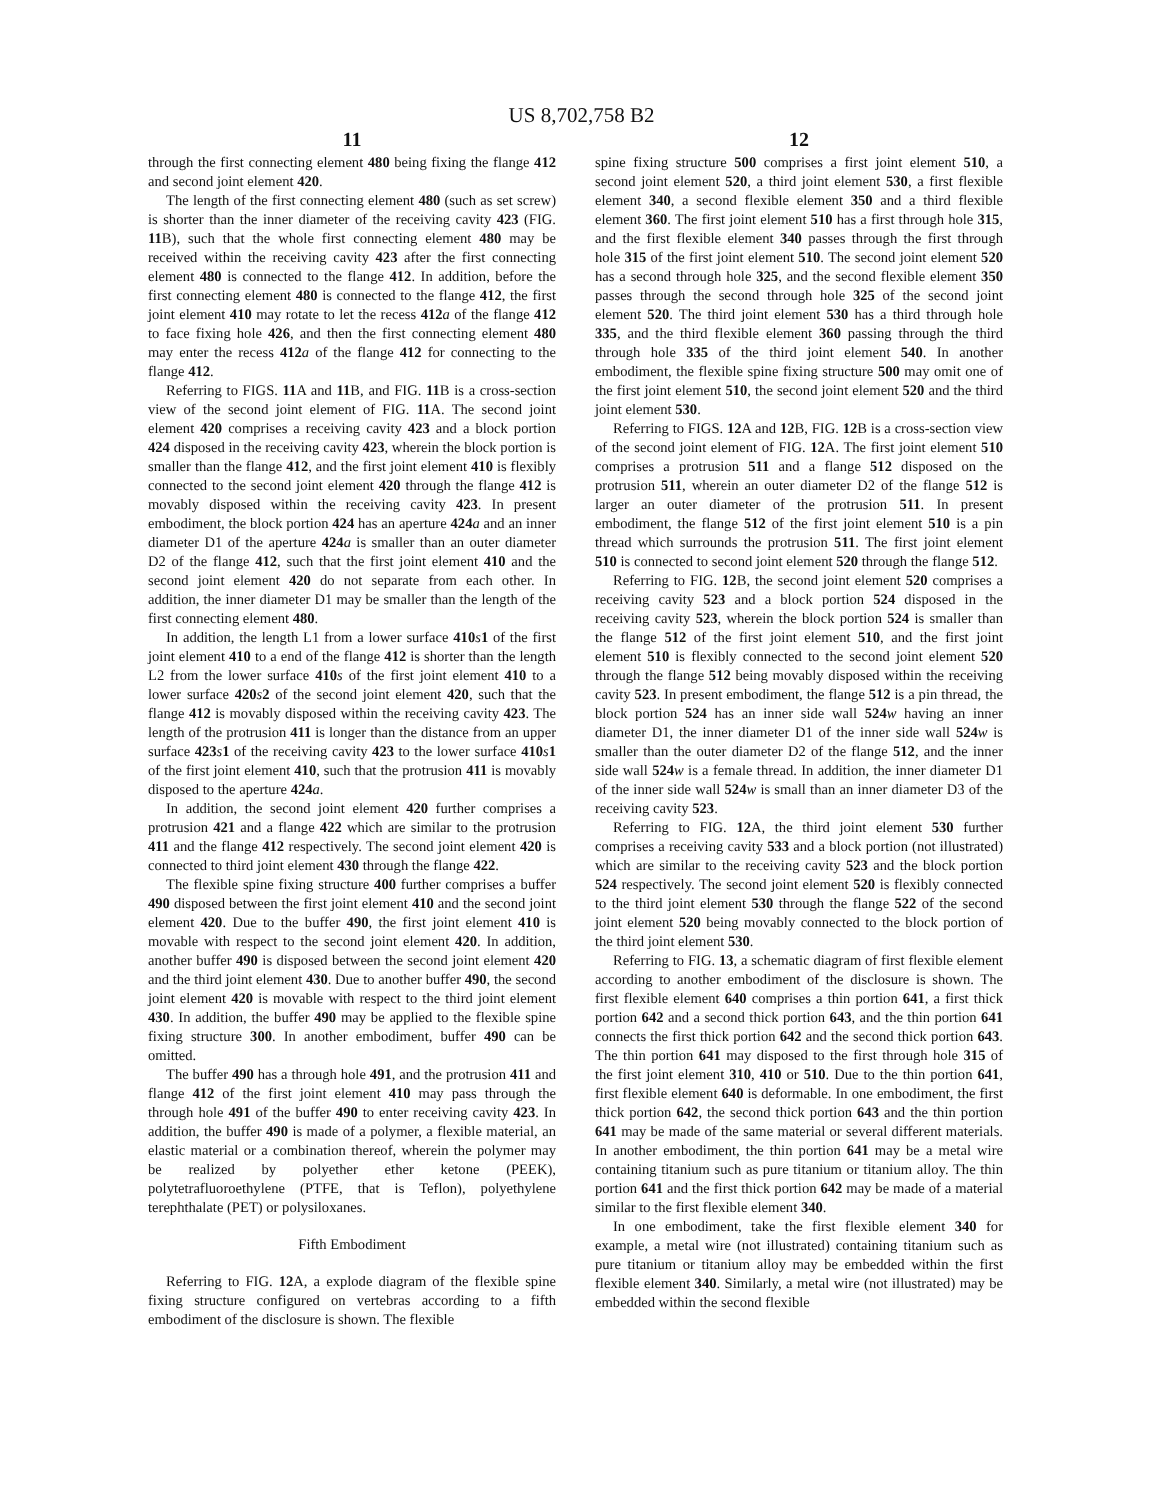US 8,702,758 B2
11
through the first connecting element 480 being fixing the flange 412 and second joint element 420.
The length of the first connecting element 480 (such as set screw) is shorter than the inner diameter of the receiving cavity 423 (FIG. 11 B), such that the whole first connecting element 480 may be received within the receiving cavity 423 after the first connecting element 480 is connected to the flange 412. In addition, before the first connecting element 480 is connected to the flange 412, the first joint element 410 may rotate to let the recess 412 a of the flange 412 to face fixing hole 426, and then the first connecting element 480 may enter the recess 412 a of the flange 412 for connecting to the flange 412.
Referring to FIGS. 11 A and 11 B, and FIG. 11 B is a cross-section view of the second joint element of FIG. 11 A. The second joint element 420 comprises a receiving cavity 423 and a block portion 424 disposed in the receiving cavity 423, wherein the block portion is smaller than the flange 412, and the first joint element 410 is flexibly connected to the second joint element 420 through the flange 412 is movably disposed within the receiving cavity 423. In present embodiment, the block portion 424 has an aperture 424 a and an inner diameter D1 of the aperture 424 a is smaller than an outer diameter D2 of the flange 412, such that the first joint element 410 and the second joint element 420 do not separate from each other. In addition, the inner diameter D1 may be smaller than the length of the first connecting element 480.
In addition, the length L1 from a lower surface 410 s 1 of the first joint element 410 to a end of the flange 412 is shorter than the length L2 from the lower surface 410 s of the first joint element 410 to a lower surface 420 s 2 of the second joint element 420, such that the flange 412 is movably disposed within the receiving cavity 423. The length of the protrusion 411 is longer than the distance from an upper surface 423 s 1 of the receiving cavity 423 to the lower surface 410 s 1 of the first joint element 410, such that the protrusion 411 is movably disposed to the aperture 424 a.
In addition, the second joint element 420 further comprises a protrusion 421 and a flange 422 which are similar to the protrusion 411 and the flange 412 respectively. The second joint element 420 is connected to third joint element 430 through the flange 422.
The flexible spine fixing structure 400 further comprises a buffer 490 disposed between the first joint element 410 and the second joint element 420. Due to the buffer 490, the first joint element 410 is movable with respect to the second joint element 420. In addition, another buffer 490 is disposed between the second joint element 420 and the third joint element 430. Due to another buffer 490, the second joint element 420 is movable with respect to the third joint element 430. In addition, the buffer 490 may be applied to the flexible spine fixing structure 300. In another embodiment, buffer 490 can be omitted.
The buffer 490 has a through hole 491, and the protrusion 411 and flange 412 of the first joint element 410 may pass through the through hole 491 of the buffer 490 to enter receiving cavity 423. In addition, the buffer 490 is made of a polymer, a flexible material, an elastic material or a combination thereof, wherein the polymer may be realized by polyether ether ketone (PEEK), polytetrafluoroethylene (PTFE, that is Teflon), polyethylene terephthalate (PET) or polysiloxanes.
Fifth Embodiment
Referring to FIG. 12 A, a explode diagram of the flexible spine fixing structure configured on vertebras according to a fifth embodiment of the disclosure is shown. The flexible
12
spine fixing structure 500 comprises a first joint element 510, a second joint element 520, a third joint element 530, a first flexible element 340, a second flexible element 350 and a third flexible element 360. The first joint element 510 has a first through hole 315, and the first flexible element 340 passes through the first through hole 315 of the first joint element 510. The second joint element 520 has a second through hole 325, and the second flexible element 350 passes through the second through hole 325 of the second joint element 520. The third joint element 530 has a third through hole 335, and the third flexible element 360 passing through the third through hole 335 of the third joint element 540. In another embodiment, the flexible spine fixing structure 500 may omit one of the first joint element 510, the second joint element 520 and the third joint element 530.
Referring to FIGS. 12 A and 12 B, FIG. 12 B is a cross-section view of the second joint element of FIG. 12 A. The first joint element 510 comprises a protrusion 511 and a flange 512 disposed on the protrusion 511, wherein an outer diameter D2 of the flange 512 is larger an outer diameter of the protrusion 511. In present embodiment, the flange 512 of the first joint element 510 is a pin thread which surrounds the protrusion 511. The first joint element 510 is connected to second joint element 520 through the flange 512.
Referring to FIG. 12 B, the second joint element 520 comprises a receiving cavity 523 and a block portion 524 disposed in the receiving cavity 523, wherein the block portion 524 is smaller than the flange 512 of the first joint element 510, and the first joint element 510 is flexibly connected to the second joint element 520 through the flange 512 being movably disposed within the receiving cavity 523. In present embodiment, the flange 512 is a pin thread, the block portion 524 has an inner side wall 524 w having an inner diameter D1, the inner diameter D1 of the inner side wall 524 w is smaller than the outer diameter D2 of the flange 512, and the inner side wall 524 w is a female thread. In addition, the inner diameter D1 of the inner side wall 524 w is small than an inner diameter D3 of the receiving cavity 523.
Referring to FIG. 12 A, the third joint element 530 further comprises a receiving cavity 533 and a block portion (not illustrated) which are similar to the receiving cavity 523 and the block portion 524 respectively. The second joint element 520 is flexibly connected to the third joint element 530 through the flange 522 of the second joint element 520 being movably connected to the block portion of the third joint element 530.
Referring to FIG. 13, a schematic diagram of first flexible element according to another embodiment of the disclosure is shown. The first flexible element 640 comprises a thin portion 641, a first thick portion 642 and a second thick portion 643, and the thin portion 641 connects the first thick portion 642 and the second thick portion 643. The thin portion 641 may disposed to the first through hole 315 of the first joint element 310, 410 or 510. Due to the thin portion 641, first flexible element 640 is deformable. In one embodiment, the first thick portion 642, the second thick portion 643 and the thin portion 641 may be made of the same material or several different materials. In another embodiment, the thin portion 641 may be a metal wire containing titanium such as pure titanium or titanium alloy. The thin portion 641 and the first thick portion 642 may be made of a material similar to the first flexible element 340.
In one embodiment, take the first flexible element 340 for example, a metal wire (not illustrated) containing titanium such as pure titanium or titanium alloy may be embedded within the first flexible element 340. Similarly, a metal wire (not illustrated) may be embedded within the second flexible